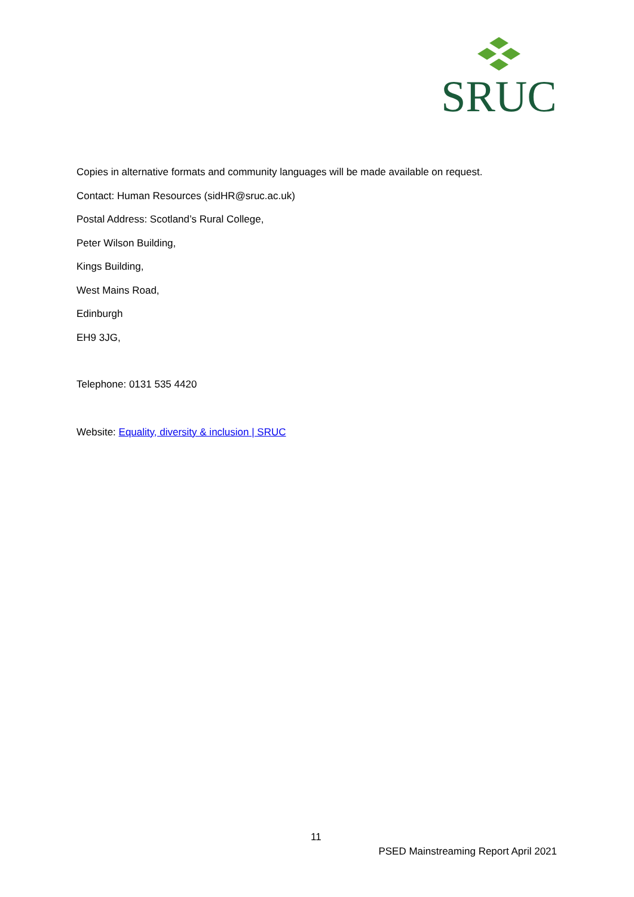SRUC
Copies in alternative formats and community languages will be made available on request.
Contact: Human Resources (sidHR@sruc.ac.uk)
Postal Address: Scotland’s Rural College,
Peter Wilson Building,
Kings Building,
West Mains Road,
Edinburgh
EH9 3JG,
Telephone: 0131 535 4420
Website: Equality, diversity & inclusion | SRUC
11
PSED Mainstreaming Report April 2021